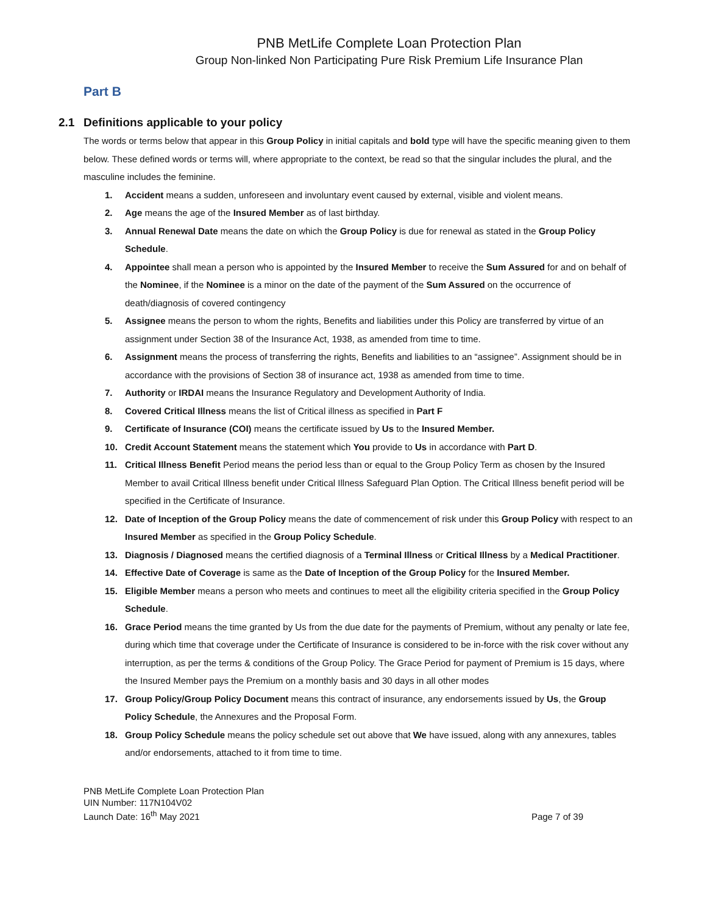PNB MetLife Complete Loan Protection Plan
Group Non-linked Non Participating Pure Risk Premium Life Insurance Plan
Part B
2.1 Definitions applicable to your policy
The words or terms below that appear in this Group Policy in initial capitals and bold type will have the specific meaning given to them below. These defined words or terms will, where appropriate to the context, be read so that the singular includes the plural, and the masculine includes the feminine.
1. Accident means a sudden, unforeseen and involuntary event caused by external, visible and violent means.
2. Age means the age of the Insured Member as of last birthday.
3. Annual Renewal Date means the date on which the Group Policy is due for renewal as stated in the Group Policy Schedule.
4. Appointee shall mean a person who is appointed by the Insured Member to receive the Sum Assured for and on behalf of the Nominee, if the Nominee is a minor on the date of the payment of the Sum Assured on the occurrence of death/diagnosis of covered contingency
5. Assignee means the person to whom the rights, Benefits and liabilities under this Policy are transferred by virtue of an assignment under Section 38 of the Insurance Act, 1938, as amended from time to time.
6. Assignment means the process of transferring the rights, Benefits and liabilities to an “assignee”. Assignment should be in accordance with the provisions of Section 38 of insurance act, 1938 as amended from time to time.
7. Authority or IRDAI means the Insurance Regulatory and Development Authority of India.
8. Covered Critical Illness means the list of Critical illness as specified in Part F
9. Certificate of Insurance (COI) means the certificate issued by Us to the Insured Member.
10. Credit Account Statement means the statement which You provide to Us in accordance with Part D.
11. Critical Illness Benefit Period means the period less than or equal to the Group Policy Term as chosen by the Insured Member to avail Critical Illness benefit under Critical Illness Safeguard Plan Option. The Critical Illness benefit period will be specified in the Certificate of Insurance.
12. Date of Inception of the Group Policy means the date of commencement of risk under this Group Policy with respect to an Insured Member as specified in the Group Policy Schedule.
13. Diagnosis / Diagnosed means the certified diagnosis of a Terminal Illness or Critical Illness by a Medical Practitioner.
14. Effective Date of Coverage is same as the Date of Inception of the Group Policy for the Insured Member.
15. Eligible Member means a person who meets and continues to meet all the eligibility criteria specified in the Group Policy Schedule.
16. Grace Period means the time granted by Us from the due date for the payments of Premium, without any penalty or late fee, during which time that coverage under the Certificate of Insurance is considered to be in-force with the risk cover without any interruption, as per the terms & conditions of the Group Policy. The Grace Period for payment of Premium is 15 days, where the Insured Member pays the Premium on a monthly basis and 30 days in all other modes
17. Group Policy/Group Policy Document means this contract of insurance, any endorsements issued by Us, the Group Policy Schedule, the Annexures and the Proposal Form.
18. Group Policy Schedule means the policy schedule set out above that We have issued, along with any annexures, tables and/or endorsements, attached to it from time to time.
PNB MetLife Complete Loan Protection Plan
UIN Number: 117N104V02
Launch Date: 16<sup>th</sup> May 2021
Page 7 of 39